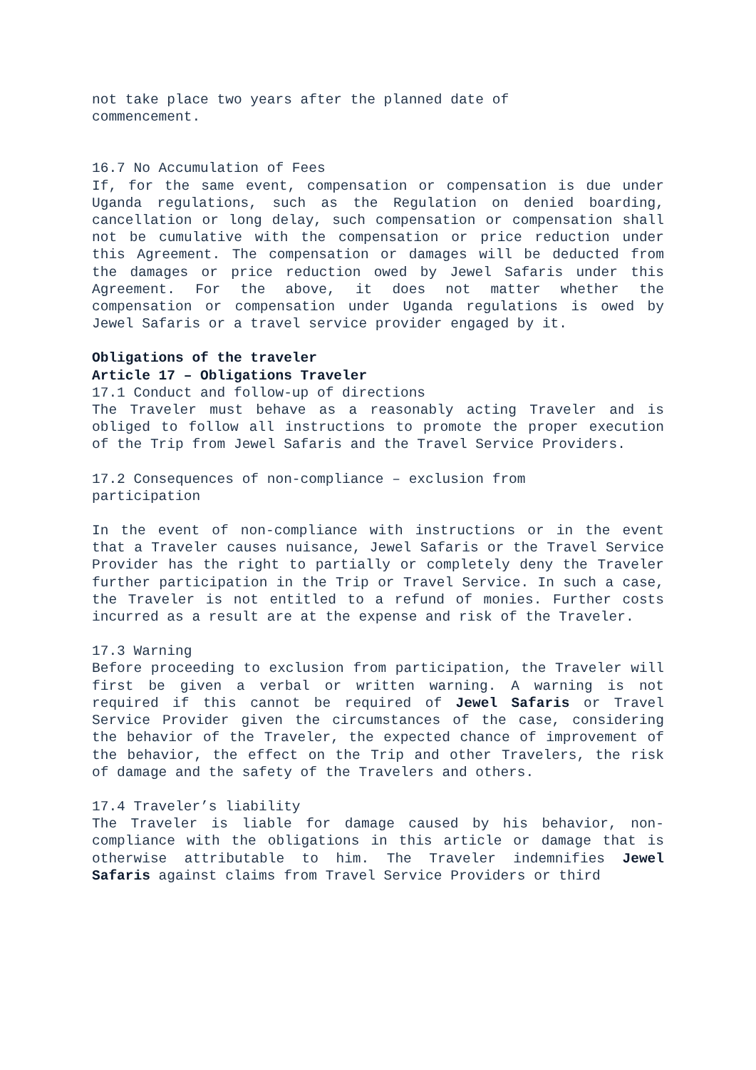not take place two years after the planned date of
commencement.
16.7 No Accumulation of Fees
If, for the same event, compensation or compensation is due under Uganda regulations, such as the Regulation on denied boarding, cancellation or long delay, such compensation or compensation shall not be cumulative with the compensation or price reduction under this Agreement. The compensation or damages will be deducted from the damages or price reduction owed by Jewel Safaris under this Agreement. For the above, it does not matter whether the compensation or compensation under Uganda regulations is owed by Jewel Safaris or a travel service provider engaged by it.
Obligations of the traveler
Article 17 – Obligations Traveler
17.1 Conduct and follow-up of directions
The Traveler must behave as a reasonably acting Traveler and is obliged to follow all instructions to promote the proper execution of the Trip from Jewel Safaris and the Travel Service Providers.
17.2 Consequences of non-compliance – exclusion from
participation
In the event of non-compliance with instructions or in the event that a Traveler causes nuisance, Jewel Safaris or the Travel Service Provider has the right to partially or completely deny the Traveler further participation in the Trip or Travel Service. In such a case, the Traveler is not entitled to a refund of monies. Further costs incurred as a result are at the expense and risk of the Traveler.
17.3 Warning
Before proceeding to exclusion from participation, the Traveler will first be given a verbal or written warning. A warning is not required if this cannot be required of Jewel Safaris or Travel Service Provider given the circumstances of the case, considering the behavior of the Traveler, the expected chance of improvement of the behavior, the effect on the Trip and other Travelers, the risk of damage and the safety of the Travelers and others.
17.4 Traveler’s liability
The Traveler is liable for damage caused by his behavior, non-compliance with the obligations in this article or damage that is otherwise attributable to him. The Traveler indemnifies Jewel Safaris against claims from Travel Service Providers or third